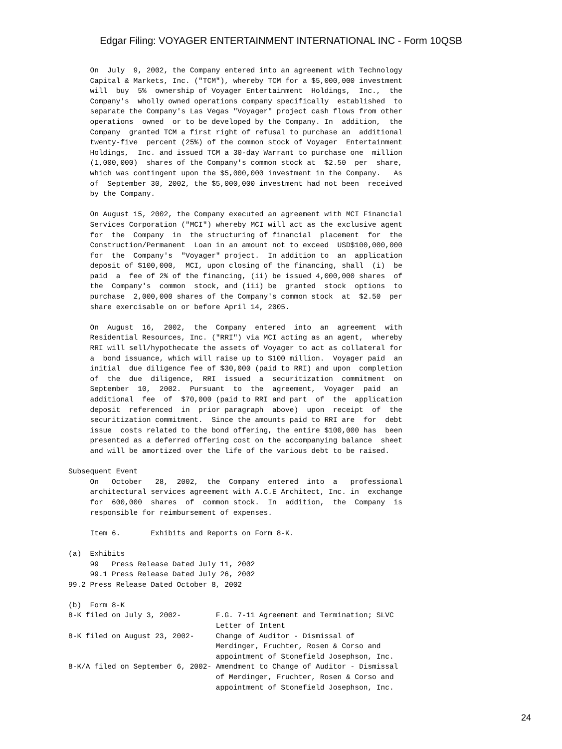Edgar Filing: VOYAGER ENTERTAINMENT INTERNATIONAL INC - Form 10QSB
     On  July  9, 2002, the Company entered into an agreement with Technology
     Capital & Markets, Inc. ("TCM"), whereby TCM for a $5,000,000 investment
     will  buy  5%  ownership of Voyager Entertainment  Holdings,  Inc.,  the
     Company's  wholly owned operations company specifically  established  to
     separate the Company's Las Vegas "Voyager" project cash flows from other
     operations  owned  or to be developed by the Company. In  addition,  the
     Company  granted TCM a first right of refusal to purchase an  additional
     twenty-five  percent (25%) of the common stock of Voyager  Entertainment
     Holdings,  Inc. and issued TCM a 30-day Warrant to purchase one  million
     (1,000,000)  shares of the Company's common stock at  $2.50  per  share,
     which was contingent upon the $5,000,000 investment in the Company.   As
     of  September 30, 2002, the $5,000,000 investment had not been  received
     by the Company.

     On August 15, 2002, the Company executed an agreement with MCI Financial
     Services Corporation ("MCI") whereby MCI will act as the exclusive agent
     for  the  Company  in  the structuring of financial  placement  for  the
     Construction/Permanent  Loan in an amount not to exceed  USD$100,000,000
     for  the  Company's  "Voyager" project.  In addition to  an  application
     deposit of $100,000,  MCI, upon closing of the financing, shall  (i)  be
     paid  a  fee of 2% of the financing, (ii) be issued 4,000,000 shares  of
     the  Company's  common  stock, and (iii) be  granted  stock  options  to
     purchase  2,000,000 shares of the Company's common stock  at  $2.50  per
     share exercisable on or before April 14, 2005.

     On  August  16,  2002,  the  Company  entered  into  an  agreement  with
     Residential Resources, Inc. ("RRI") via MCI acting as an agent,  whereby
     RRI will sell/hypothecate the assets of Voyager to act as collateral for
     a  bond issuance, which will raise up to $100 million.  Voyager paid  an
     initial  due diligence fee of $30,000 (paid to RRI) and upon  completion
     of  the  due  diligence,  RRI  issued  a  securitization  commitment  on
     September  10,  2002.  Pursuant  to  the  agreement,  Voyager  paid  an
     additional  fee  of  $70,000 (paid to RRI and part  of  the  application
     deposit  referenced  in  prior paragraph  above)  upon  receipt  of  the
     securitization commitment.  Since the amounts paid to RRI are  for  debt
     issue  costs related to the bond offering, the entire $100,000 has  been
     presented as a deferred offering cost on the accompanying balance  sheet
     and will be amortized over the life of the various debt to be raised.

Subsequent Event
     On   October   28,  2002,  the  Company  entered  into  a   professional
     architectural services agreement with A.C.E Architect, Inc. in  exchange
     for  600,000  shares  of  common stock.  In  addition,  the  Company  is
     responsible for reimbursement of expenses.

     Item 6.       Exhibits and Reports on Form 8-K.

(a)  Exhibits
     99   Press Release Dated July 11, 2002
     99.1 Press Release Dated July 26, 2002
99.2 Press Release Dated October 8, 2002

(b)  Form 8-K
8-K filed on July 3, 2002-        F.G. 7-11 Agreement and Termination; SLVC
                                  Letter of Intent
8-K filed on August 23, 2002-     Change of Auditor - Dismissal of
                                  Merdinger, Fruchter, Rosen & Corso and
                                  appointment of Stonefield Josephson, Inc.
8-K/A filed on September 6, 2002- Amendment to Change of Auditor - Dismissal
                                  of Merdinger, Fruchter, Rosen & Corso and
                                  appointment of Stonefield Josephson, Inc.
24